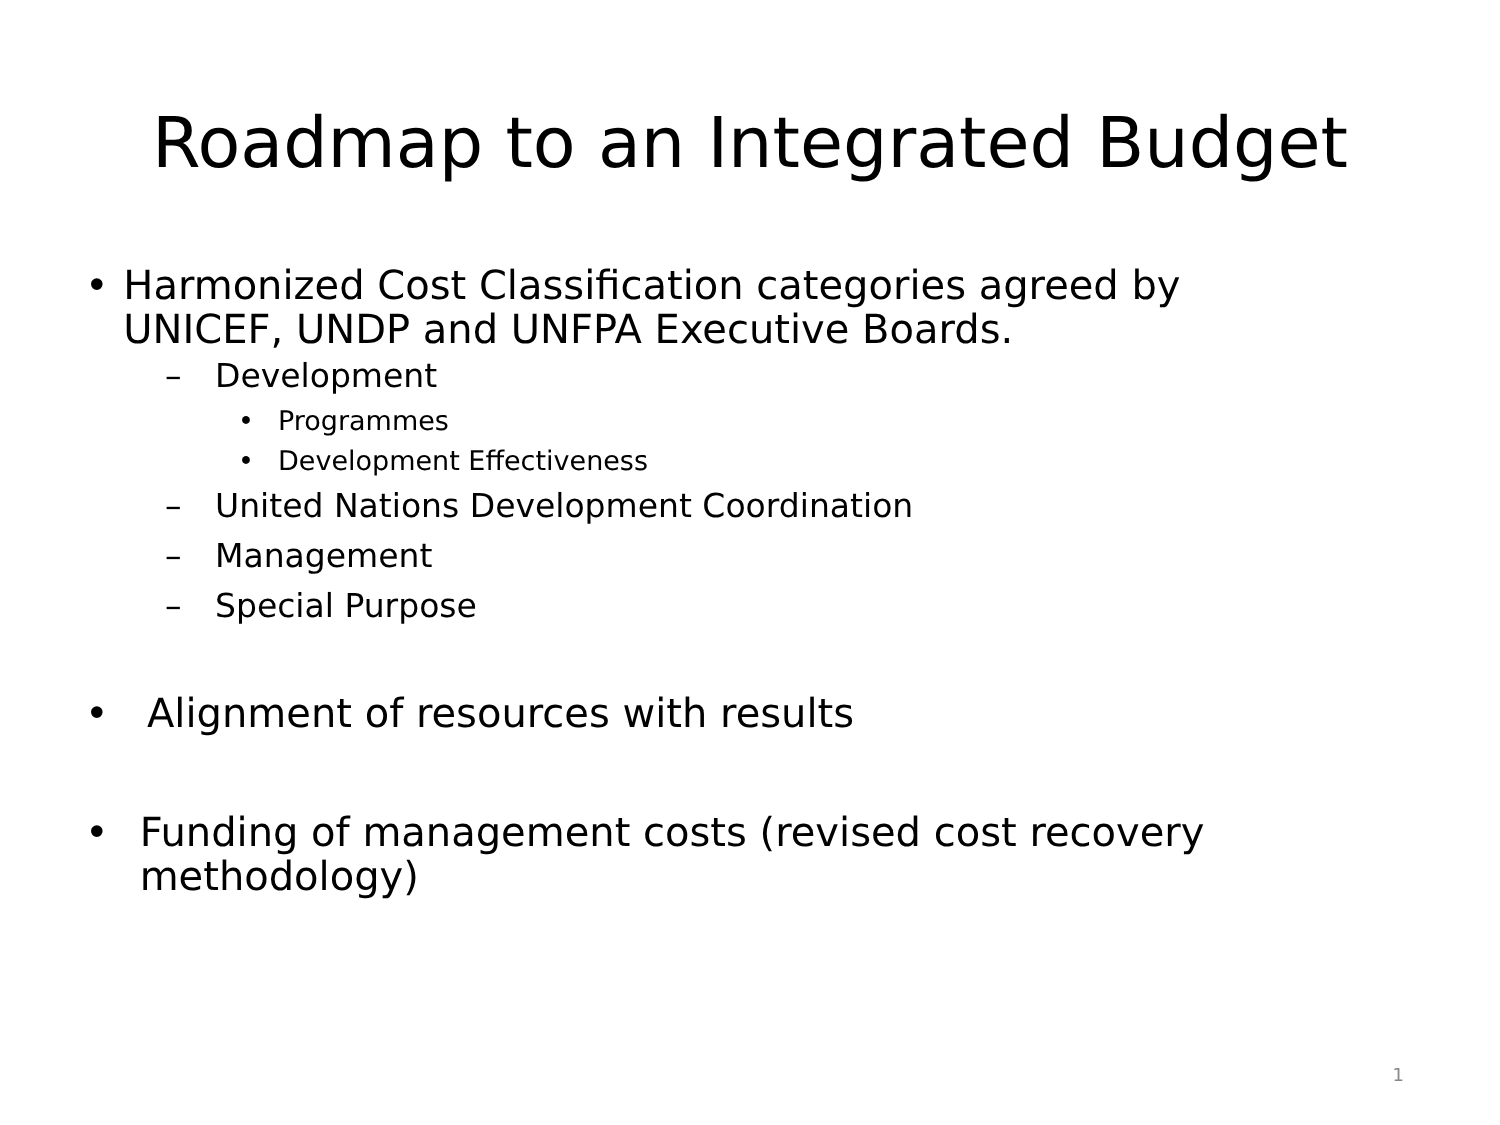Roadmap to an Integrated Budget
• Harmonized Cost Classification categories agreed by UNICEF, UNDP and UNFPA Executive Boards.
– Development
• Programmes
• Development Effectiveness
– United Nations Development Coordination
– Management
– Special Purpose
• Alignment of resources with results
• Funding of management costs (revised cost recovery methodology)
1